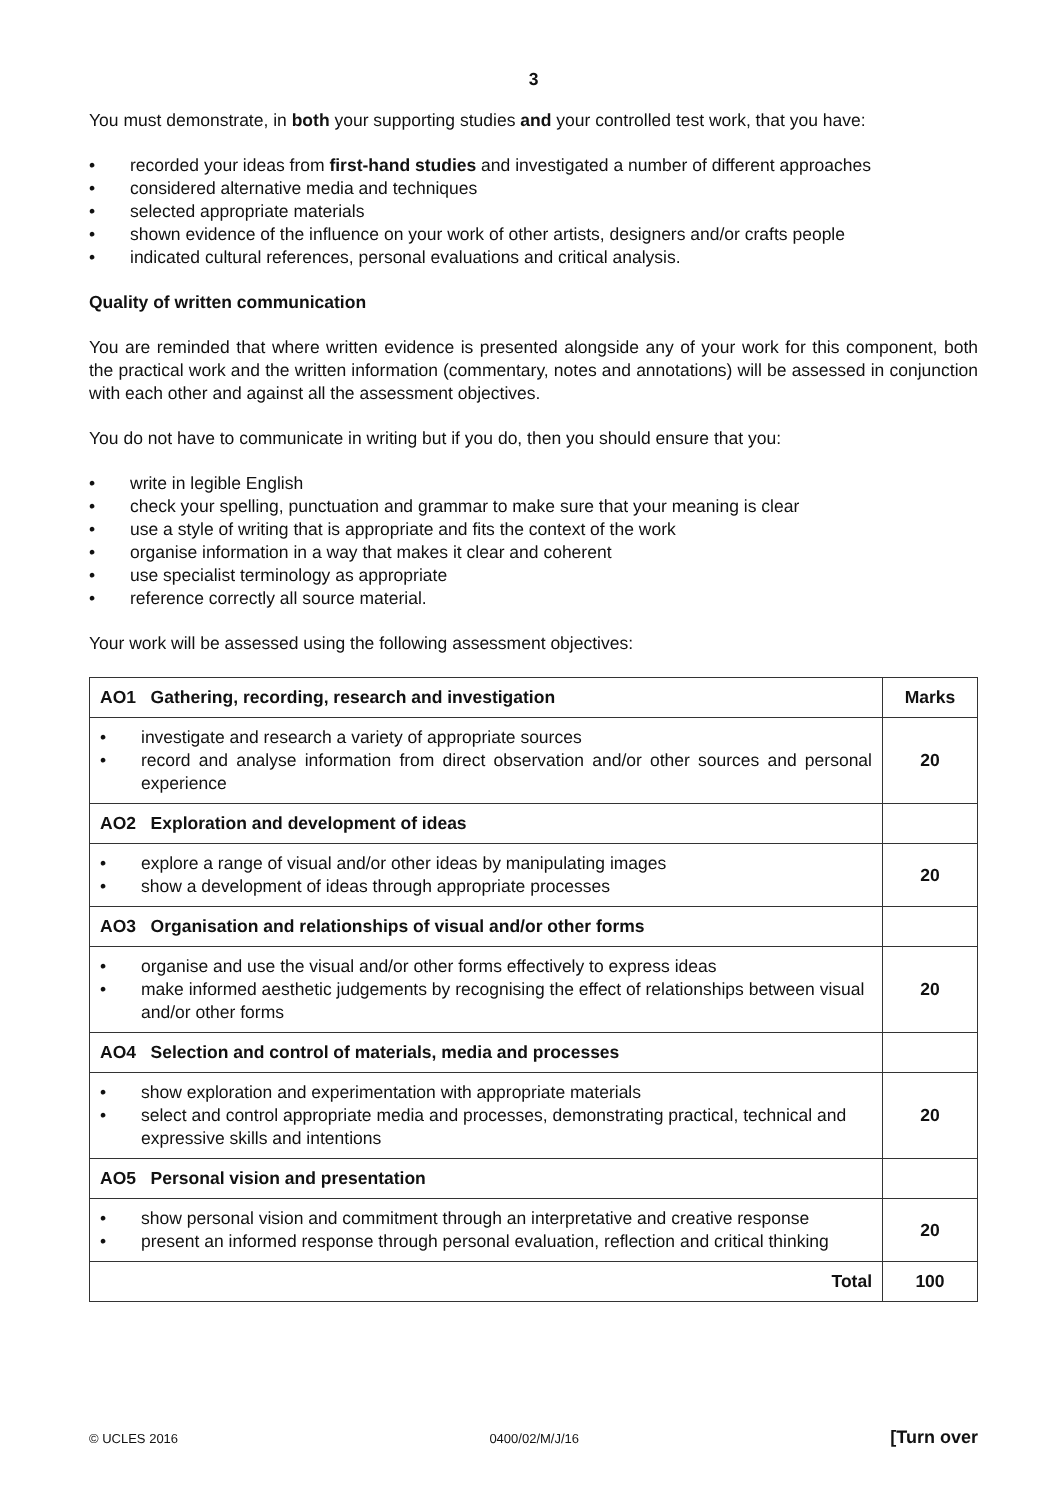3
You must demonstrate, in both your supporting studies and your controlled test work, that you have:
• recorded your ideas from first-hand studies and investigated a number of different approaches
• considered alternative media and techniques
• selected appropriate materials
• shown evidence of the influence on your work of other artists, designers and/or crafts people
• indicated cultural references, personal evaluations and critical analysis.
Quality of written communication
You are reminded that where written evidence is presented alongside any of your work for this component, both the practical work and the written information (commentary, notes and annotations) will be assessed in conjunction with each other and against all the assessment objectives.
You do not have to communicate in writing but if you do, then you should ensure that you:
• write in legible English
• check your spelling, punctuation and grammar to make sure that your meaning is clear
• use a style of writing that is appropriate and fits the context of the work
• organise information in a way that makes it clear and coherent
• use specialist terminology as appropriate
• reference correctly all source material.
Your work will be assessed using the following assessment objectives:
| AO1 Gathering, recording, research and investigation | Marks |
| --- | --- |
| • investigate and research a variety of appropriate sources • record and analyse information from direct observation and/or other sources and personal experience | 20 |
| AO2 Exploration and development of ideas | |
| • explore a range of visual and/or other ideas by manipulating images • show a development of ideas through appropriate processes | 20 |
| AO3 Organisation and relationships of visual and/or other forms | |
| • organise and use the visual and/or other forms effectively to express ideas • make informed aesthetic judgements by recognising the effect of relationships between visual and/or other forms | 20 |
| AO4 Selection and control of materials, media and processes | |
| • show exploration and experimentation with appropriate materials • select and control appropriate media and processes, demonstrating practical, technical and expressive skills and intentions | 20 |
| AO5 Personal vision and presentation | |
| • show personal vision and commitment through an interpretative and creative response • present an informed response through personal evaluation, reflection and critical thinking | 20 |
| Total | 100 |
© UCLES 2016 0400/02/M/J/16 [Turn over